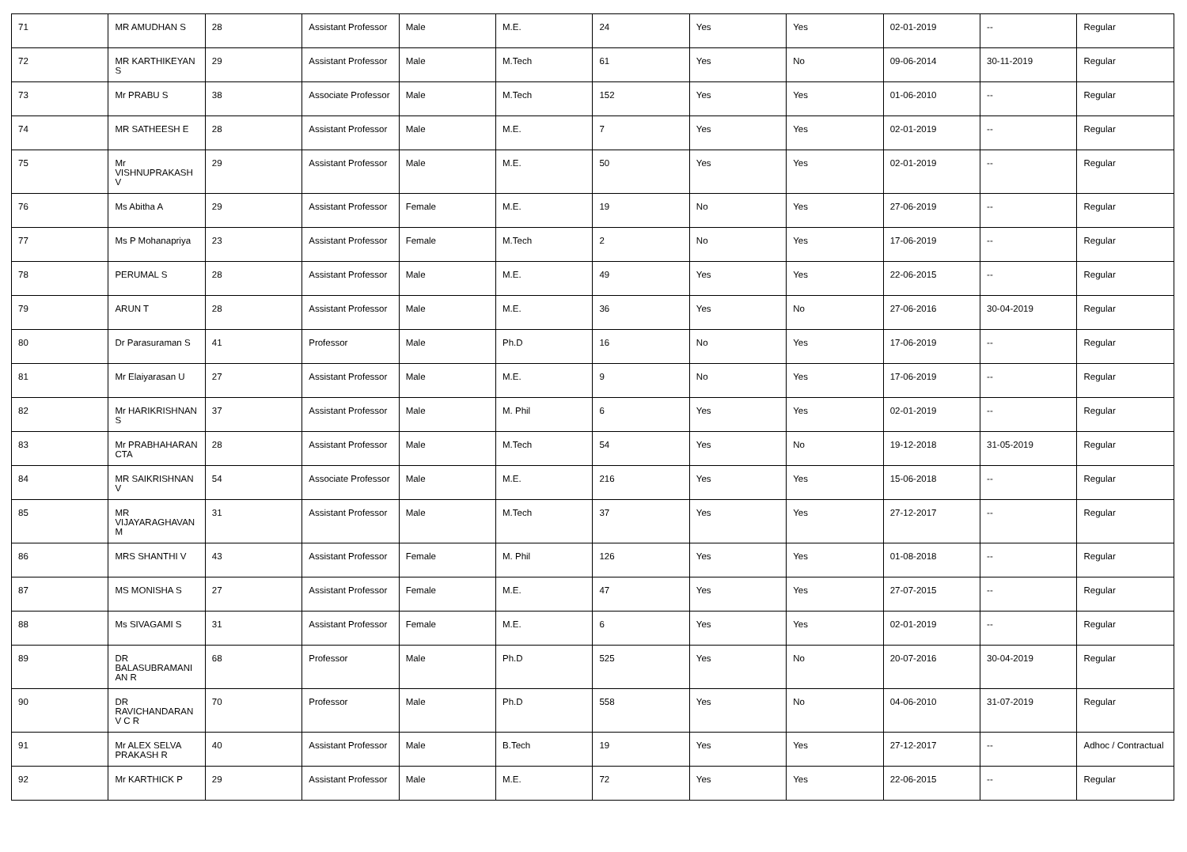| 71 | MR AMUDHAN S | 28 | Assistant Professor | Male | M.E. | 24 | Yes | Yes | 02-01-2019 | -- | Regular |
| 72 | MR KARTHIKEYAN S | 29 | Assistant Professor | Male | M.Tech | 61 | Yes | No | 09-06-2014 | 30-11-2019 | Regular |
| 73 | Mr PRABU S | 38 | Associate Professor | Male | M.Tech | 152 | Yes | Yes | 01-06-2010 | -- | Regular |
| 74 | MR SATHEESH E | 28 | Assistant Professor | Male | M.E. | 7 | Yes | Yes | 02-01-2019 | -- | Regular |
| 75 | Mr VISHNUPRAKASH V | 29 | Assistant Professor | Male | M.E. | 50 | Yes | Yes | 02-01-2019 | -- | Regular |
| 76 | Ms Abitha A | 29 | Assistant Professor | Female | M.E. | 19 | No | Yes | 27-06-2019 | -- | Regular |
| 77 | Ms P Mohanapriya | 23 | Assistant Professor | Female | M.Tech | 2 | No | Yes | 17-06-2019 | -- | Regular |
| 78 | PERUMAL S | 28 | Assistant Professor | Male | M.E. | 49 | Yes | Yes | 22-06-2015 | -- | Regular |
| 79 | ARUN T | 28 | Assistant Professor | Male | M.E. | 36 | Yes | No | 27-06-2016 | 30-04-2019 | Regular |
| 80 | Dr Parasuraman S | 41 | Professor | Male | Ph.D | 16 | No | Yes | 17-06-2019 | -- | Regular |
| 81 | Mr Elaiyarasan U | 27 | Assistant Professor | Male | M.E. | 9 | No | Yes | 17-06-2019 | -- | Regular |
| 82 | Mr HARIKRISHNAN S | 37 | Assistant Professor | Male | M. Phil | 6 | Yes | Yes | 02-01-2019 | -- | Regular |
| 83 | Mr PRABHAHARAN CTA | 28 | Assistant Professor | Male | M.Tech | 54 | Yes | No | 19-12-2018 | 31-05-2019 | Regular |
| 84 | MR SAIKRISHNAN V | 54 | Associate Professor | Male | M.E. | 216 | Yes | Yes | 15-06-2018 | -- | Regular |
| 85 | MR VIJAYARAGHAVAN M | 31 | Assistant Professor | Male | M.Tech | 37 | Yes | Yes | 27-12-2017 | -- | Regular |
| 86 | MRS SHANTHI V | 43 | Assistant Professor | Female | M. Phil | 126 | Yes | Yes | 01-08-2018 | -- | Regular |
| 87 | MS MONISHA S | 27 | Assistant Professor | Female | M.E. | 47 | Yes | Yes | 27-07-2015 | -- | Regular |
| 88 | Ms SIVAGAMI S | 31 | Assistant Professor | Female | M.E. | 6 | Yes | Yes | 02-01-2019 | -- | Regular |
| 89 | DR BALASUBRAMANIAN R | 68 | Professor | Male | Ph.D | 525 | Yes | No | 20-07-2016 | 30-04-2019 | Regular |
| 90 | DR RAVICHANDARAN V C R | 70 | Professor | Male | Ph.D | 558 | Yes | No | 04-06-2010 | 31-07-2019 | Regular |
| 91 | Mr ALEX SELVA PRAKASH R | 40 | Assistant Professor | Male | B.Tech | 19 | Yes | Yes | 27-12-2017 | -- | Adhoc / Contractual |
| 92 | Mr KARTHICK P | 29 | Assistant Professor | Male | M.E. | 72 | Yes | Yes | 22-06-2015 | -- | Regular |